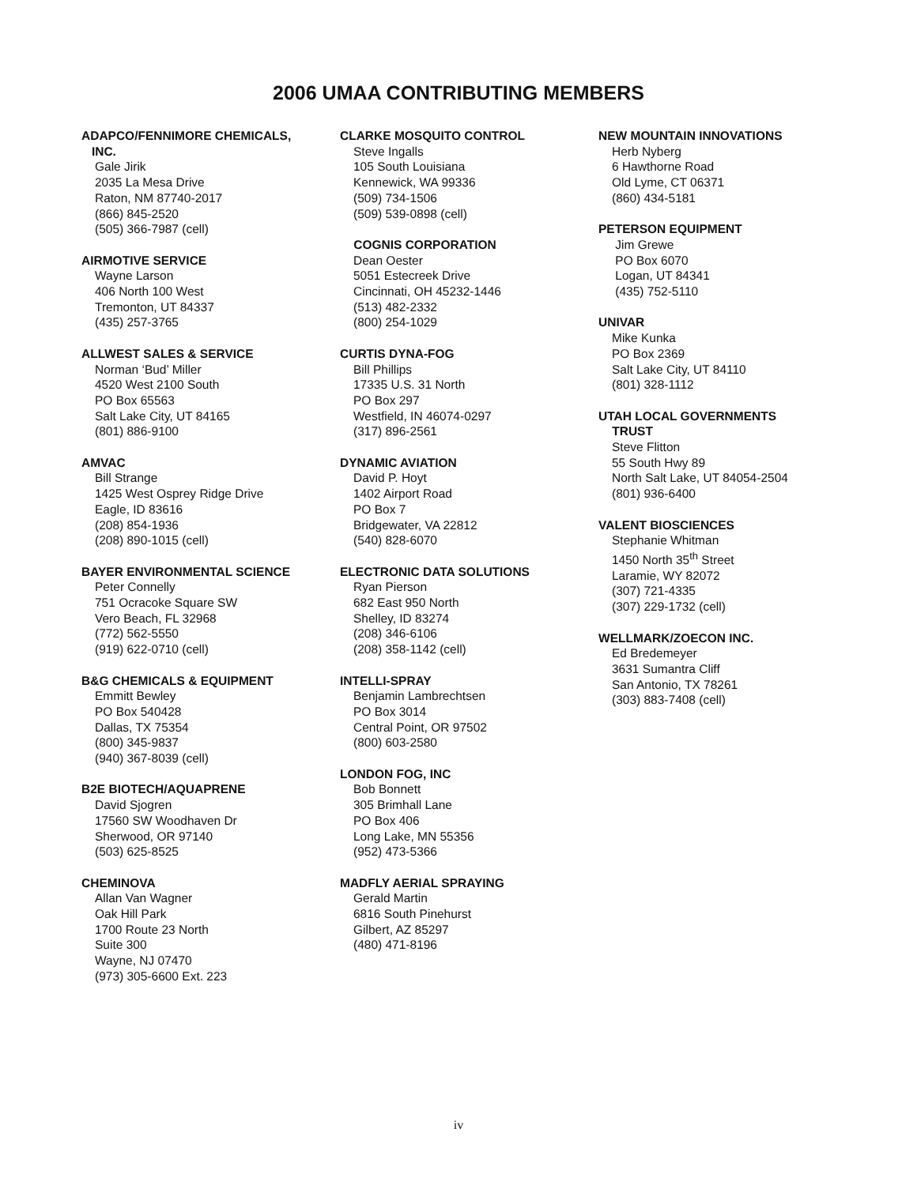2006 UMAA CONTRIBUTING MEMBERS
ADAPCO/FENNIMORE CHEMICALS,
INC.
Gale Jirik
2035 La Mesa Drive
Raton, NM 87740-2017
(866) 845-2520
(505) 366-7987 (cell)
AIRMOTIVE SERVICE
Wayne Larson
406 North 100 West
Tremonton, UT 84337
(435) 257-3765
ALLWEST SALES & SERVICE
Norman ‘Bud’ Miller
4520 West 2100 South
PO Box 65563
Salt Lake City, UT 84165
(801) 886-9100
AMVAC
Bill Strange
1425 West Osprey Ridge Drive
Eagle, ID 83616
(208) 854-1936
(208) 890-1015 (cell)
BAYER ENVIRONMENTAL SCIENCE
Peter Connelly
751 Ocracoke Square SW
Vero Beach, FL 32968
(772) 562-5550
(919) 622-0710 (cell)
B&G CHEMICALS & EQUIPMENT
Emmitt Bewley
PO Box 540428
Dallas, TX 75354
(800) 345-9837
(940) 367-8039 (cell)
B2E BIOTECH/AQUAPRENE
David Sjogren
17560 SW Woodhaven Dr
Sherwood, OR 97140
(503) 625-8525
CHEMINOVA
Allan Van Wagner
Oak Hill Park
1700 Route 23 North
Suite 300
Wayne, NJ 07470
(973) 305-6600 Ext. 223
CLARKE MOSQUITO CONTROL
Steve Ingalls
105 South Louisiana
Kennewick, WA 99336
(509) 734-1506
(509) 539-0898 (cell)
COGNIS CORPORATION
Dean Oester
5051 Estecreek Drive
Cincinnati, OH 45232-1446
(513) 482-2332
(800) 254-1029
CURTIS DYNA-FOG
Bill Phillips
17335 U.S. 31 North
PO Box 297
Westfield, IN 46074-0297
(317) 896-2561
DYNAMIC AVIATION
David P. Hoyt
1402 Airport Road
PO Box 7
Bridgewater, VA 22812
(540) 828-6070
ELECTRONIC DATA SOLUTIONS
Ryan Pierson
682 East 950 North
Shelley, ID 83274
(208) 346-6106
(208) 358-1142 (cell)
INTELLI-SPRAY
Benjamin Lambrechtsen
PO Box 3014
Central Point, OR 97502
(800) 603-2580
LONDON FOG, INC
Bob Bonnett
305 Brimhall Lane
PO Box 406
Long Lake, MN 55356
(952) 473-5366
MADFLY AERIAL SPRAYING
Gerald Martin
6816 South Pinehurst
Gilbert, AZ 85297
(480) 471-8196
NEW MOUNTAIN INNOVATIONS
Herb Nyberg
6 Hawthorne Road
Old Lyme, CT 06371
(860) 434-5181
PETERSON EQUIPMENT
Jim Grewe
PO Box 6070
Logan, UT 84341
(435) 752-5110
UNIVAR
Mike Kunka
PO Box 2369
Salt Lake City, UT 84110
(801) 328-1112
UTAH LOCAL GOVERNMENTS
TRUST
Steve Flitton
55 South Hwy 89
North Salt Lake, UT 84054-2504
(801) 936-6400
VALENT BIOSCIENCES
Stephanie Whitman
1450 North 35<sup>th</sup> Street
Laramie, WY 82072
(307) 721-4335
(307) 229-1732 (cell)
WELLMARK/ZOECON INC.
Ed Bredemeyer
3631 Sumantra Cliff
San Antonio, TX 78261
(303) 883-7408 (cell)
iv